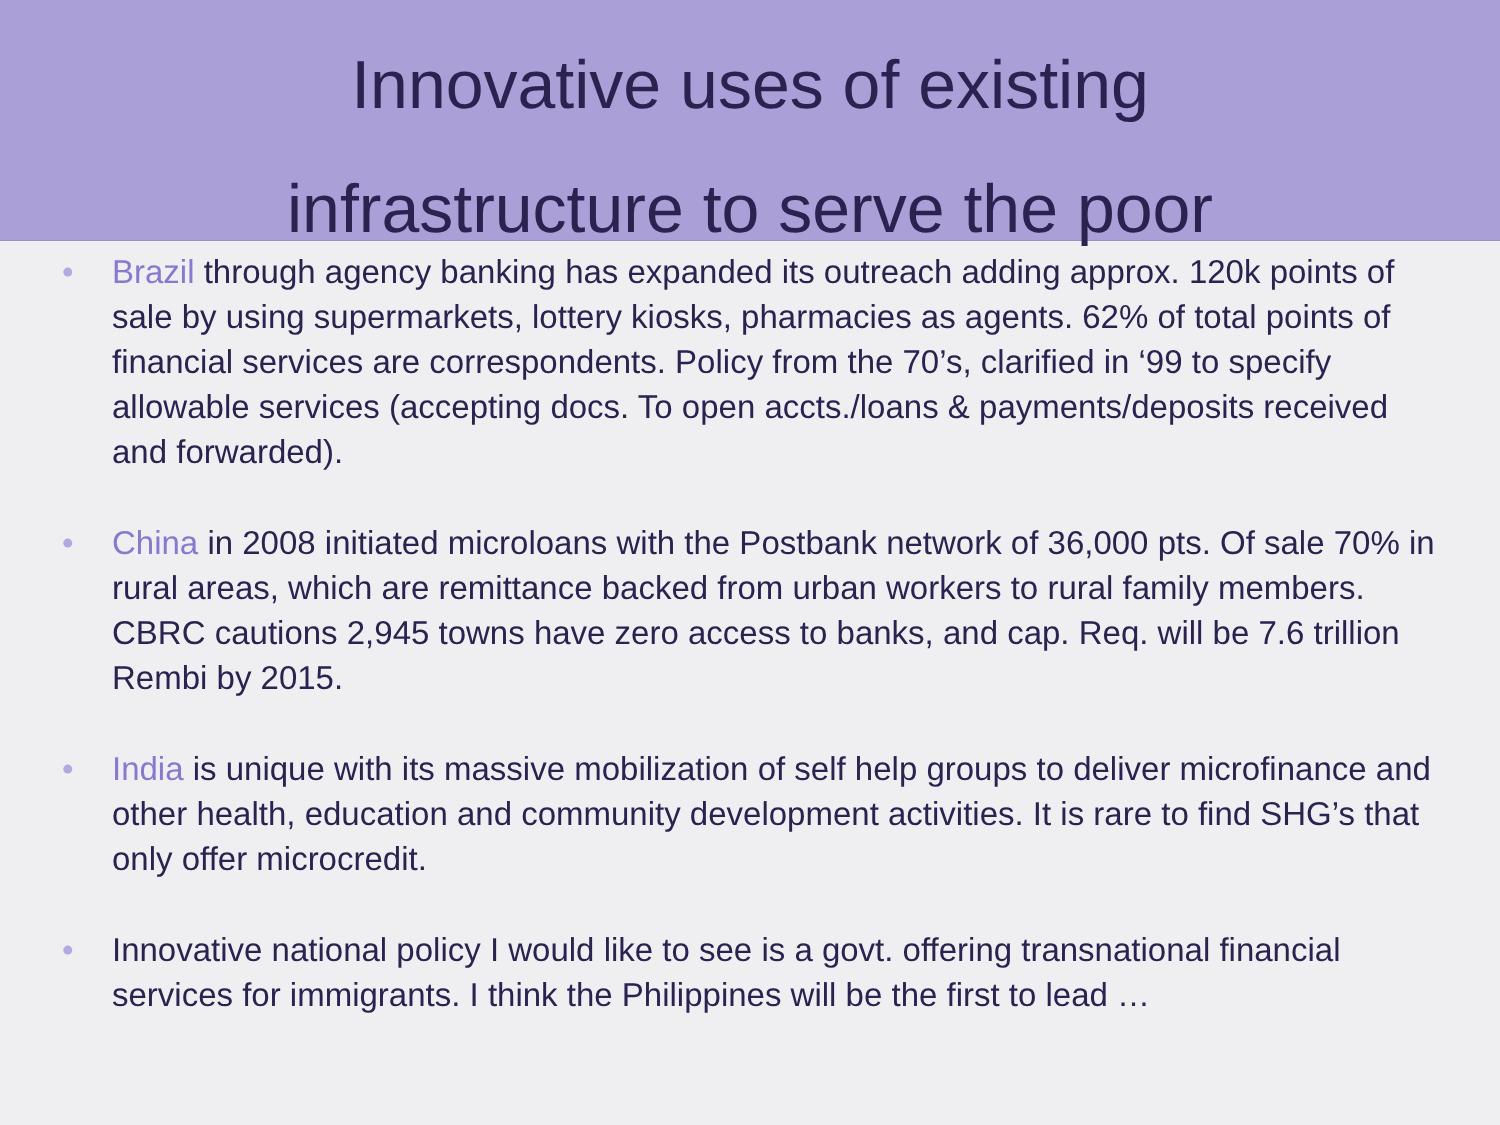Innovative uses of existing
infrastructure to serve the poor
• Brazil through agency banking has expanded its outreach adding approx. 120k points of sale by using supermarkets, lottery kiosks, pharmacies as agents. 62% of total points of financial services are correspondents. Policy from the 70’s, clarified in ‘99 to specify allowable services (accepting docs. To open accts./loans & payments/deposits received and forwarded).
• China in 2008 initiated microloans with the Postbank network of 36,000 pts. Of sale 70% in rural areas, which are remittance backed from urban workers to rural family members. CBRC cautions 2,945 towns have zero access to banks, and cap. Req. will be 7.6 trillion Rembi by 2015.
• India is unique with its massive mobilization of self help groups to deliver microfinance and other health, education and community development activities. It is rare to find SHG’s that only offer microcredit.
• Innovative national policy I would like to see is a govt. offering transnational financial services for immigrants. I think the Philippines will be the first to lead …